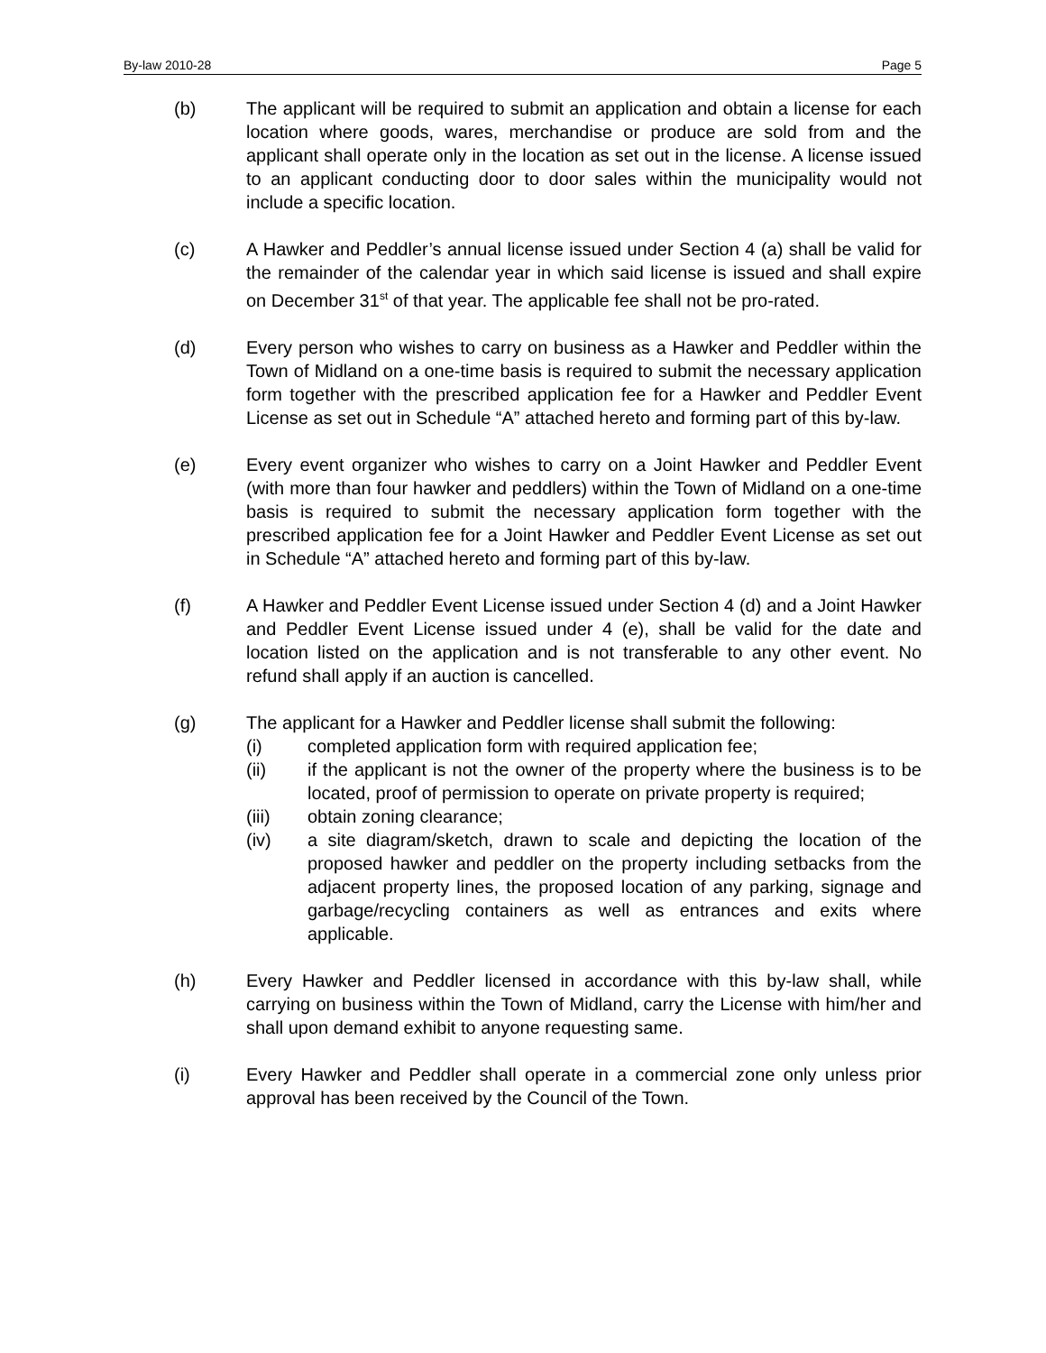By-law 2010-28 Page 5
(b) The applicant will be required to submit an application and obtain a license for each location where goods, wares, merchandise or produce are sold from and the applicant shall operate only in the location as set out in the license. A license issued to an applicant conducting door to door sales within the municipality would not include a specific location.
(c) A Hawker and Peddler’s annual license issued under Section 4 (a) shall be valid for the remainder of the calendar year in which said license is issued and shall expire on December 31<sup>st</sup> of that year. The applicable fee shall not be pro-rated.
(d) Every person who wishes to carry on business as a Hawker and Peddler within the Town of Midland on a one-time basis is required to submit the necessary application form together with the prescribed application fee for a Hawker and Peddler Event License as set out in Schedule “A” attached hereto and forming part of this by-law.
(e) Every event organizer who wishes to carry on a Joint Hawker and Peddler Event (with more than four hawker and peddlers) within the Town of Midland on a one-time basis is required to submit the necessary application form together with the prescribed application fee for a Joint Hawker and Peddler Event License as set out in Schedule “A” attached hereto and forming part of this by-law.
(f) A Hawker and Peddler Event License issued under Section 4 (d) and a Joint Hawker and Peddler Event License issued under 4 (e), shall be valid for the date and location listed on the application and is not transferable to any other event. No refund shall apply if an auction is cancelled.
(g) The applicant for a Hawker and Peddler license shall submit the following:
(i) completed application form with required application fee;
(ii) if the applicant is not the owner of the property where the business is to be located, proof of permission to operate on private property is required;
(iii) obtain zoning clearance;
(iv) a site diagram/sketch, drawn to scale and depicting the location of the proposed hawker and peddler on the property including setbacks from the adjacent property lines, the proposed location of any parking, signage and garbage/recycling containers as well as entrances and exits where applicable.
(h) Every Hawker and Peddler licensed in accordance with this by-law shall, while carrying on business within the Town of Midland, carry the License with him/her and shall upon demand exhibit to anyone requesting same.
(i) Every Hawker and Peddler shall operate in a commercial zone only unless prior approval has been received by the Council of the Town.